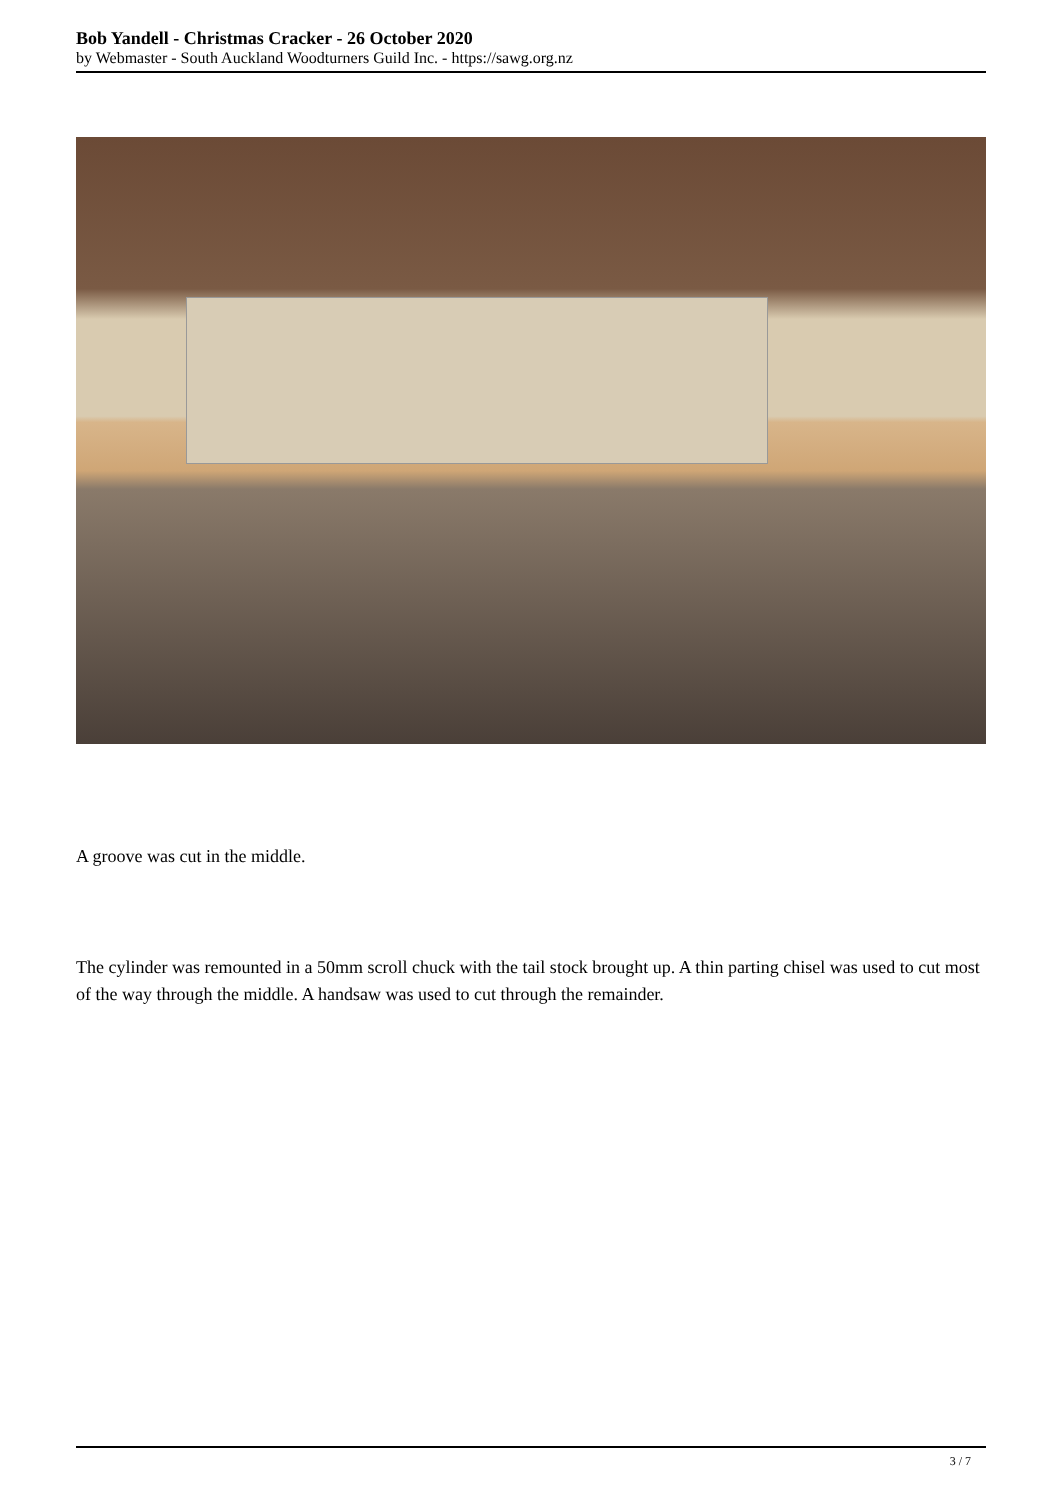Bob Yandell - Christmas Cracker - 26 October 2020
by Webmaster - South Auckland Woodturners Guild Inc. - https://sawg.org.nz
A groove was cut in the middle.
The cylinder was remounted in a 50mm scroll chuck with the tail stock brought up. A thin parting chisel was used to cut most of the way through the middle. A handsaw was used to cut through the remainder.
3 / 7